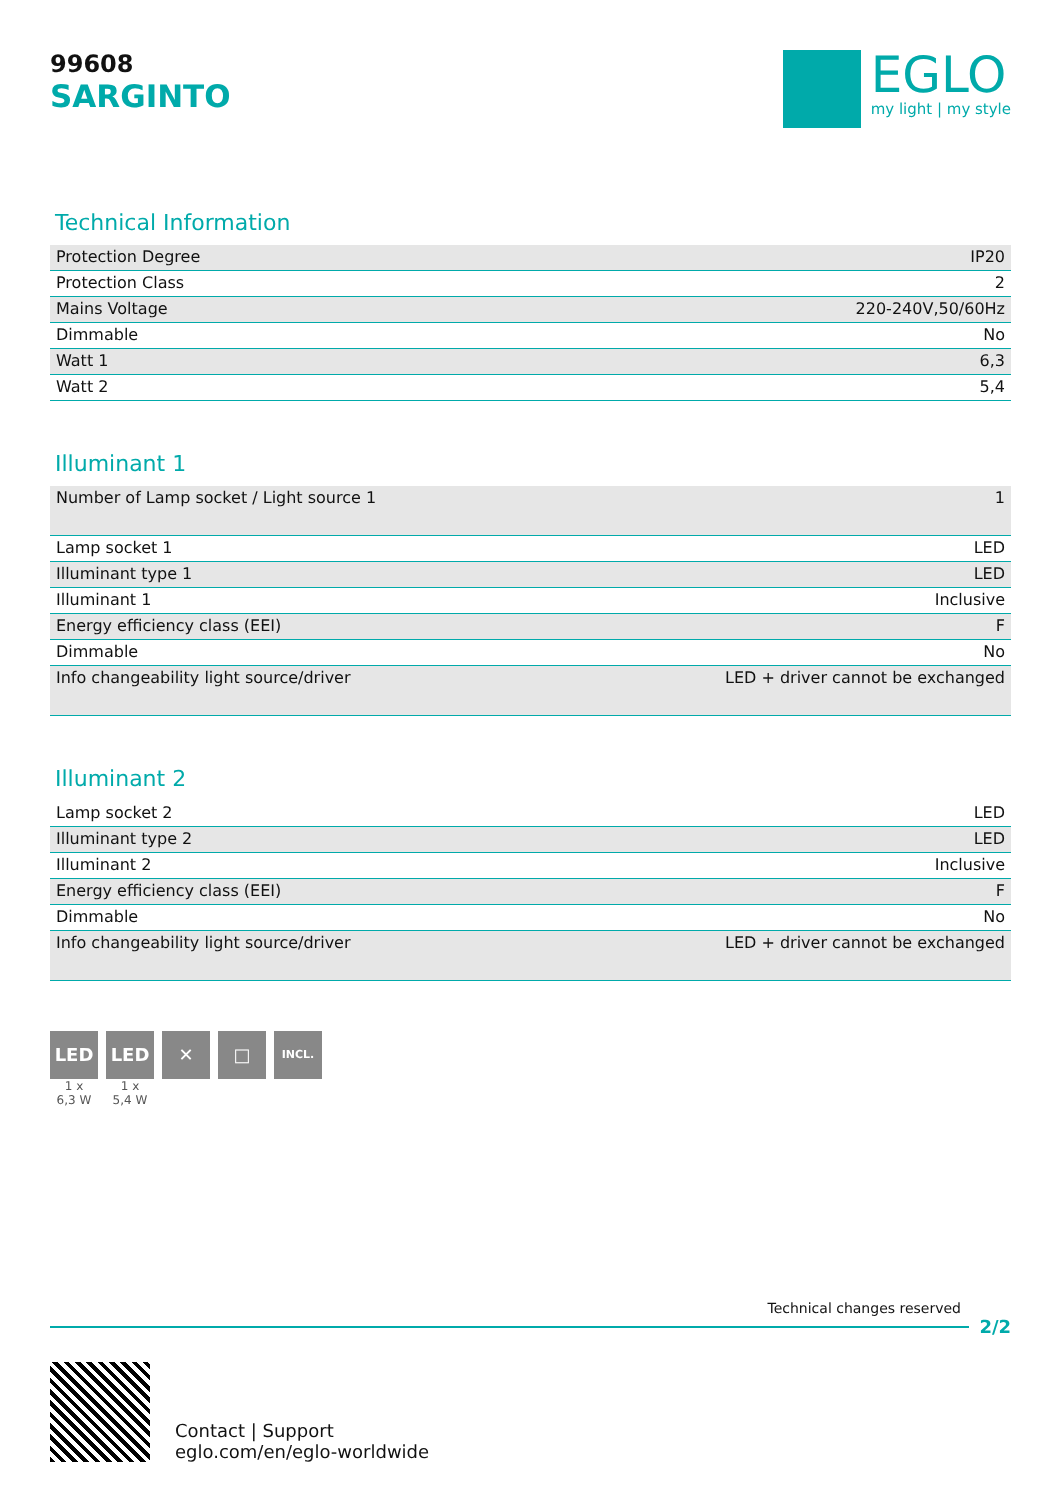99608
SARGINTO
EGLO
my light | my style
Technical Information
| Protection Degree | IP20 |
| Protection Class | 2 |
| Mains Voltage | 220-240V,50/60Hz |
| Dimmable | No |
| Watt 1 | 6,3 |
| Watt 2 | 5,4 |
Illuminant 1
| Number of Lamp socket / Light source 1 | 1 |
| Lamp socket 1 | LED |
| Illuminant type 1 | LED |
| Illuminant 1 | Inclusive |
| Energy efficiency class (EEI) | F |
| Dimmable | No |
| Info changeability light source/driver | LED + driver cannot be exchanged |
Illuminant 2
| Lamp socket 2 | LED |
| Illuminant type 2 | LED |
| Illuminant 2 | Inclusive |
| Energy efficiency class (EEI) | F |
| Dimmable | No |
| Info changeability light source/driver | LED + driver cannot be exchanged |
LED
1 x
6,3 W
LED
1 x
5,4 W
✕ □
INCL.
Technical changes reserved
2/2
Contact | Support
eglo.com/en/eglo-worldwide